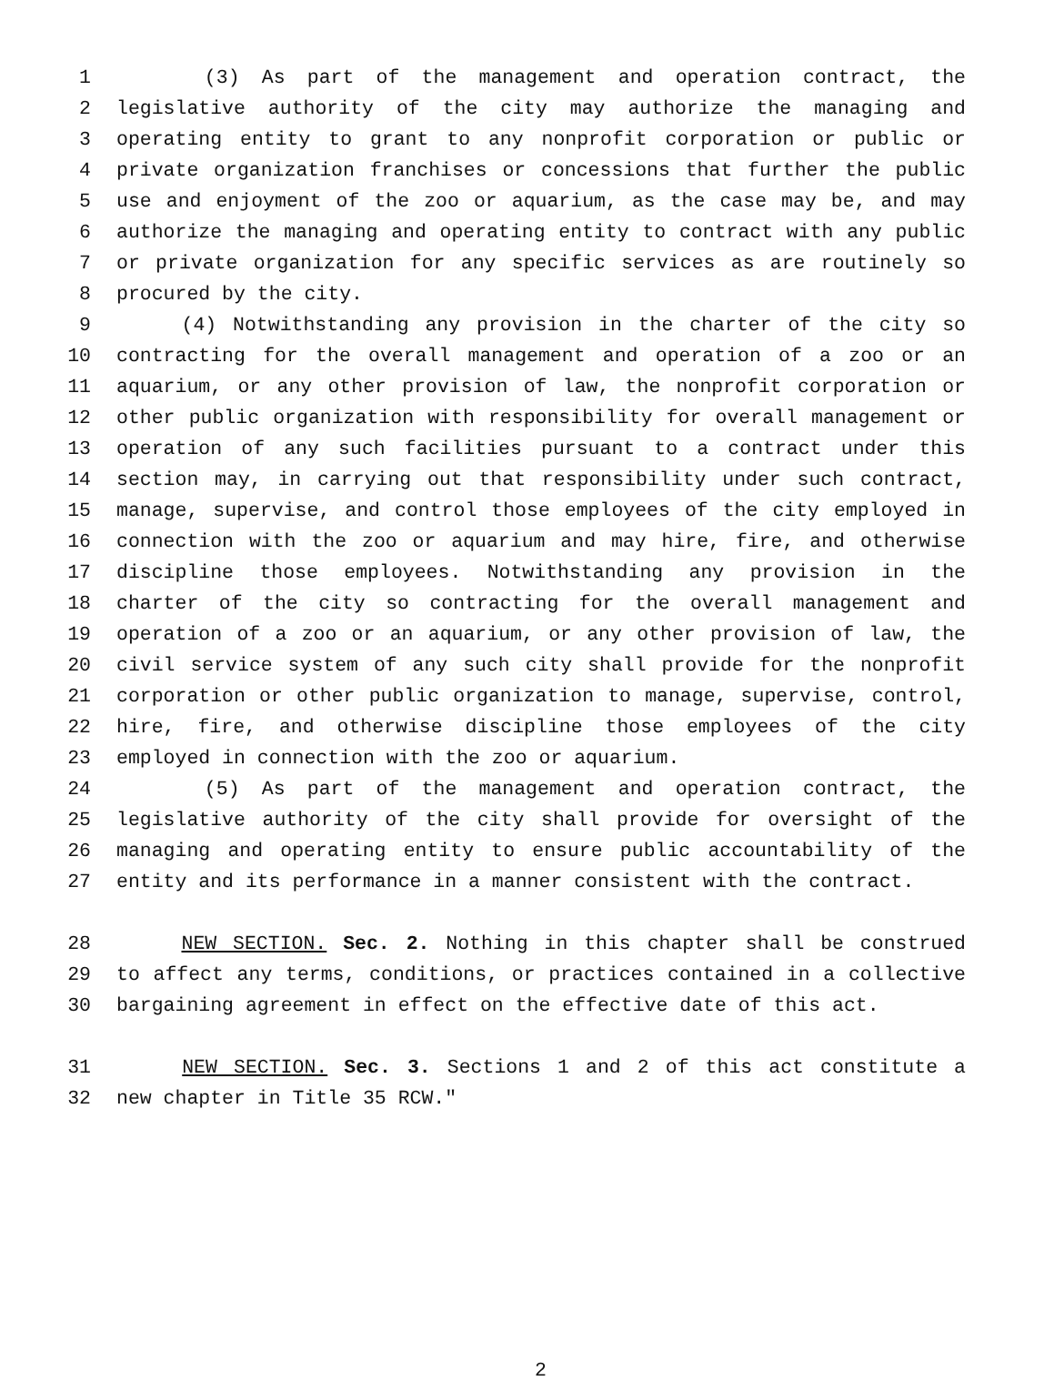1 (3) As part of the management and operation contract, the
2 legislative authority of the city may authorize the managing and
3 operating entity to grant to any nonprofit corporation or public or
4 private organization franchises or concessions that further the public
5 use and enjoyment of the zoo or aquarium, as the case may be, and may
6 authorize the managing and operating entity to contract with any public
7 or private organization for any specific services as are routinely so
8 procured by the city.
9 (4) Notwithstanding any provision in the charter of the city so
10 contracting for the overall management and operation of a zoo or an
11 aquarium, or any other provision of law, the nonprofit corporation or
12 other public organization with responsibility for overall management or
13 operation of any such facilities pursuant to a contract under this
14 section may, in carrying out that responsibility under such contract,
15 manage, supervise, and control those employees of the city employed in
16 connection with the zoo or aquarium and may hire, fire, and otherwise
17 discipline those employees. Notwithstanding any provision in the
18 charter of the city so contracting for the overall management and
19 operation of a zoo or an aquarium, or any other provision of law, the
20 civil service system of any such city shall provide for the nonprofit
21 corporation or other public organization to manage, supervise, control,
22 hire, fire, and otherwise discipline those employees of the city
23 employed in connection with the zoo or aquarium.
24 (5) As part of the management and operation contract, the
25 legislative authority of the city shall provide for oversight of the
26 managing and operating entity to ensure public accountability of the
27 entity and its performance in a manner consistent with the contract.
28 NEW SECTION. Sec. 2. Nothing in this chapter shall be construed
29 to affect any terms, conditions, or practices contained in a collective
30 bargaining agreement in effect on the effective date of this act.
31 NEW SECTION. Sec. 3. Sections 1 and 2 of this act constitute a
32 new chapter in Title 35 RCW."
2